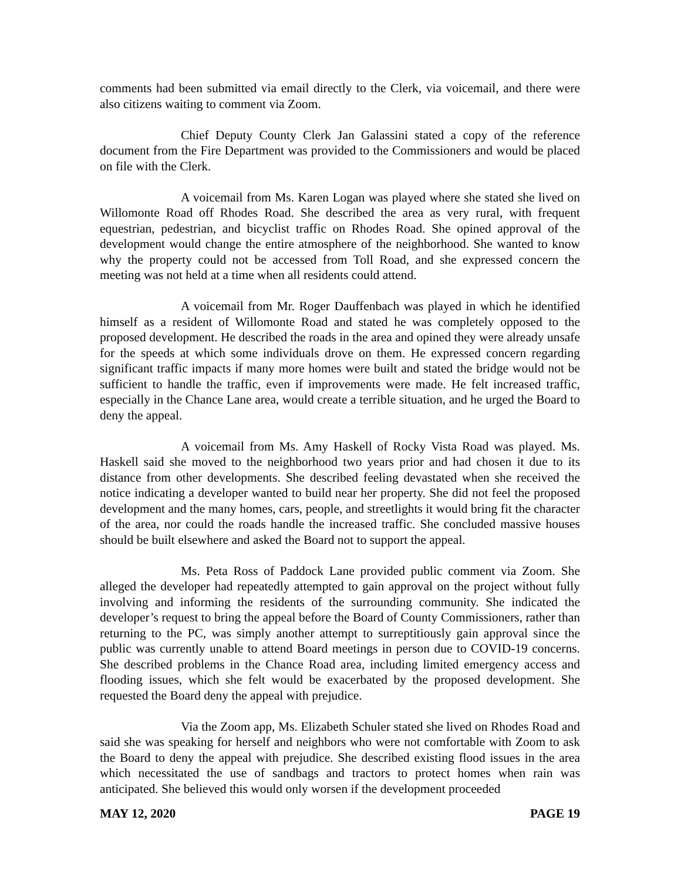comments had been submitted via email directly to the Clerk, via voicemail, and there were also citizens waiting to comment via Zoom.
Chief Deputy County Clerk Jan Galassini stated a copy of the reference document from the Fire Department was provided to the Commissioners and would be placed on file with the Clerk.
A voicemail from Ms. Karen Logan was played where she stated she lived on Willomonte Road off Rhodes Road. She described the area as very rural, with frequent equestrian, pedestrian, and bicyclist traffic on Rhodes Road. She opined approval of the development would change the entire atmosphere of the neighborhood. She wanted to know why the property could not be accessed from Toll Road, and she expressed concern the meeting was not held at a time when all residents could attend.
A voicemail from Mr. Roger Dauffenbach was played in which he identified himself as a resident of Willomonte Road and stated he was completely opposed to the proposed development. He described the roads in the area and opined they were already unsafe for the speeds at which some individuals drove on them. He expressed concern regarding significant traffic impacts if many more homes were built and stated the bridge would not be sufficient to handle the traffic, even if improvements were made. He felt increased traffic, especially in the Chance Lane area, would create a terrible situation, and he urged the Board to deny the appeal.
A voicemail from Ms. Amy Haskell of Rocky Vista Road was played. Ms. Haskell said she moved to the neighborhood two years prior and had chosen it due to its distance from other developments. She described feeling devastated when she received the notice indicating a developer wanted to build near her property. She did not feel the proposed development and the many homes, cars, people, and streetlights it would bring fit the character of the area, nor could the roads handle the increased traffic. She concluded massive houses should be built elsewhere and asked the Board not to support the appeal.
Ms. Peta Ross of Paddock Lane provided public comment via Zoom. She alleged the developer had repeatedly attempted to gain approval on the project without fully involving and informing the residents of the surrounding community. She indicated the developer’s request to bring the appeal before the Board of County Commissioners, rather than returning to the PC, was simply another attempt to surreptitiously gain approval since the public was currently unable to attend Board meetings in person due to COVID-19 concerns. She described problems in the Chance Road area, including limited emergency access and flooding issues, which she felt would be exacerbated by the proposed development. She requested the Board deny the appeal with prejudice.
Via the Zoom app, Ms. Elizabeth Schuler stated she lived on Rhodes Road and said she was speaking for herself and neighbors who were not comfortable with Zoom to ask the Board to deny the appeal with prejudice. She described existing flood issues in the area which necessitated the use of sandbags and tractors to protect homes when rain was anticipated. She believed this would only worsen if the development proceeded
MAY 12, 2020 PAGE 19